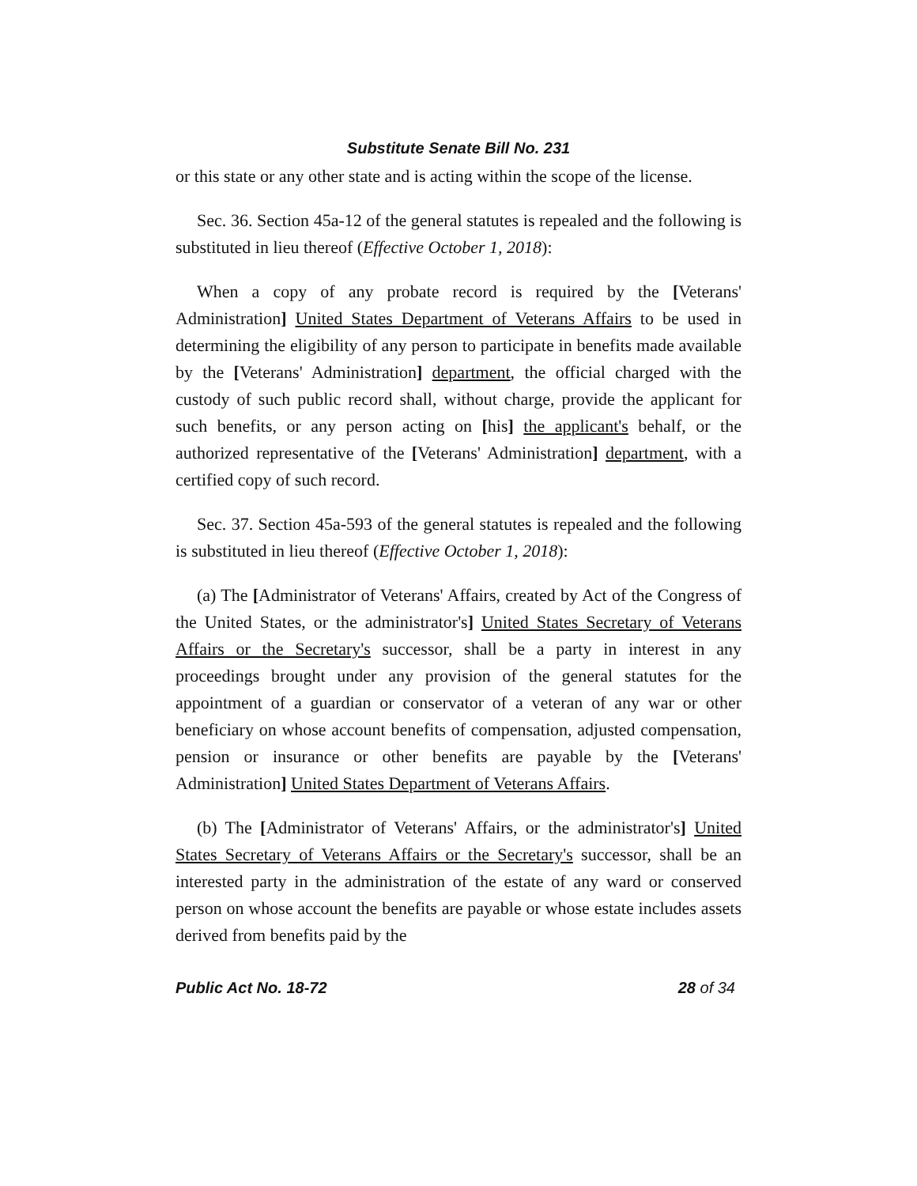Substitute Senate Bill No. 231
or this state or any other state and is acting within the scope of the license.
Sec. 36. Section 45a-12 of the general statutes is repealed and the following is substituted in lieu thereof (Effective October 1, 2018):
When a copy of any probate record is required by the [Veterans' Administration] United States Department of Veterans Affairs to be used in determining the eligibility of any person to participate in benefits made available by the [Veterans' Administration] department, the official charged with the custody of such public record shall, without charge, provide the applicant for such benefits, or any person acting on [his] the applicant's behalf, or the authorized representative of the [Veterans' Administration] department, with a certified copy of such record.
Sec. 37. Section 45a-593 of the general statutes is repealed and the following is substituted in lieu thereof (Effective October 1, 2018):
(a) The [Administrator of Veterans' Affairs, created by Act of the Congress of the United States, or the administrator's] United States Secretary of Veterans Affairs or the Secretary's successor, shall be a party in interest in any proceedings brought under any provision of the general statutes for the appointment of a guardian or conservator of a veteran of any war or other beneficiary on whose account benefits of compensation, adjusted compensation, pension or insurance or other benefits are payable by the [Veterans' Administration] United States Department of Veterans Affairs.
(b) The [Administrator of Veterans' Affairs, or the administrator's] United States Secretary of Veterans Affairs or the Secretary's successor, shall be an interested party in the administration of the estate of any ward or conserved person on whose account the benefits are payable or whose estate includes assets derived from benefits paid by the
Public Act No. 18-72 28 of 34